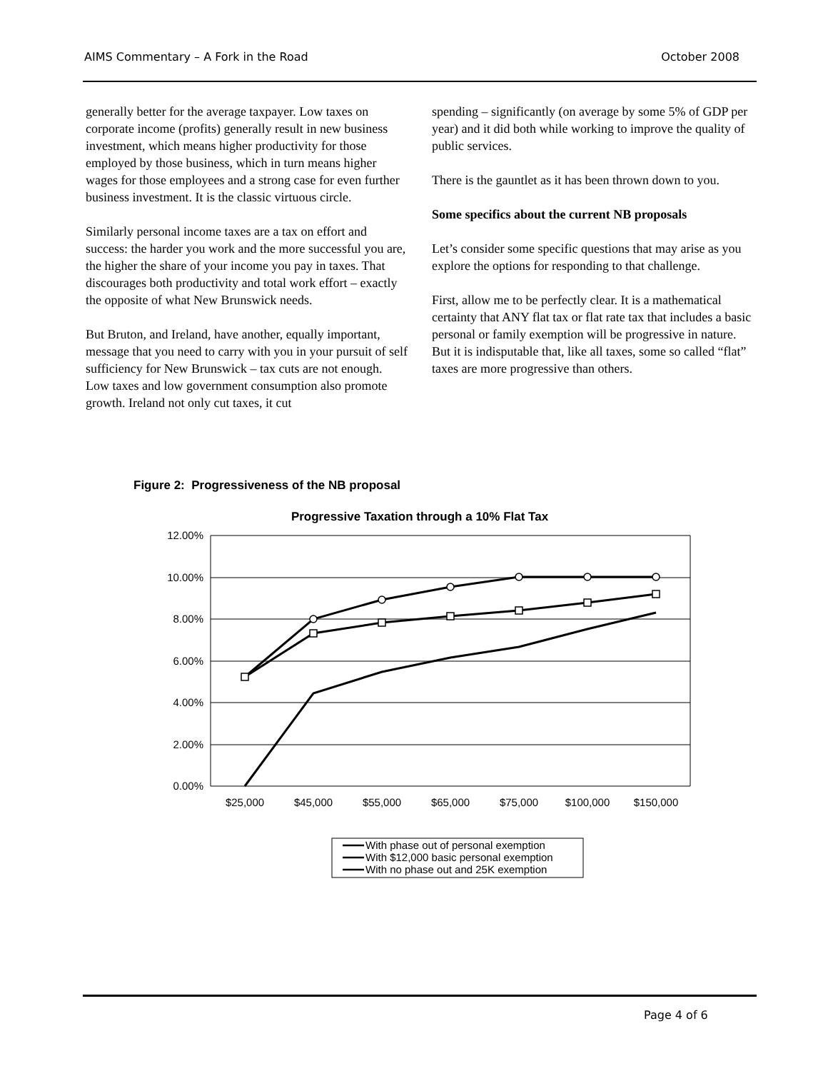AIMS Commentary – A Fork in the Road October 2008
generally better for the average taxpayer. Low taxes on corporate income (profits) generally result in new business investment, which means higher productivity for those employed by those business, which in turn means higher wages for those employees and a strong case for even further business investment. It is the classic virtuous circle.
Similarly personal income taxes are a tax on effort and success: the harder you work and the more successful you are, the higher the share of your income you pay in taxes. That discourages both productivity and total work effort – exactly the opposite of what New Brunswick needs.
But Bruton, and Ireland, have another, equally important, message that you need to carry with you in your pursuit of self sufficiency for New Brunswick – tax cuts are not enough.
Low taxes and low government consumption also promote growth. Ireland not only cut taxes, it cut
spending – significantly (on average by some 5% of GDP per year) and it did both while working to improve the quality of public services.
There is the gauntlet as it has been thrown down to you.
Some specifics about the current NB proposals
Let’s consider some specific questions that may arise as you explore the options for responding to that challenge.
First, allow me to be perfectly clear. It is a mathematical certainty that ANY flat tax or flat rate tax that includes a basic personal or family exemption will be progressive in nature. But it is indisputable that, like all taxes, some so called “flat” taxes are more progressive than others.
Figure 2: Progressiveness of the NB proposal
Progressive Taxation through a 10% Flat Tax
12.00%
10.00%
8.00%
6.00%
4.00%
2.00%
0.00%
$25,000
$45,000
$55,000
$65,000
$75,000
$100,000
$150,000
With phase out of personal exemption
With $12,000 basic personal exemption
With no phase out and 25K exemption
Page 4 of 6